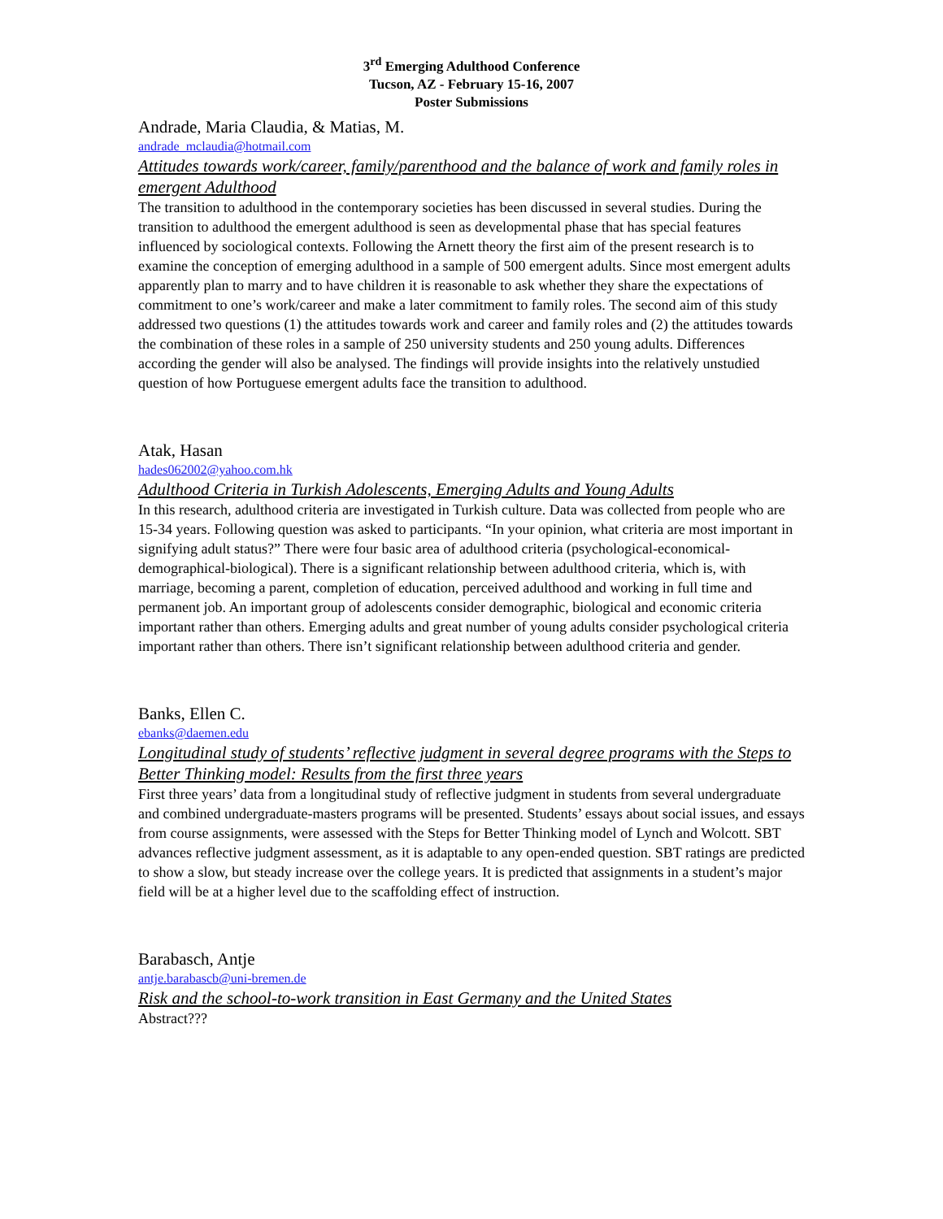3<sup>rd</sup> Emerging Adulthood Conference
Tucson, AZ - February 15-16, 2007
Poster Submissions
Andrade, Maria Claudia, & Matias, M.
andrade_mclaudia@hotmail.com
Attitudes towards work/career, family/parenthood and the balance of work and family roles in emergent Adulthood
The transition to adulthood in the contemporary societies has been discussed in several studies. During the transition to adulthood the emergent adulthood is seen as developmental phase that has special features influenced by sociological contexts. Following the Arnett theory the first aim of the present research is to examine the conception of emerging adulthood in a sample of 500 emergent adults. Since most emergent adults apparently plan to marry and to have children it is reasonable to ask whether they share the expectations of commitment to one’s work/career and make a later commitment to family roles. The second aim of this study addressed two questions (1) the attitudes towards work and career and family roles and (2) the attitudes towards the combination of these roles in a sample of 250 university students and 250 young adults. Differences according the gender will also be analysed. The findings will provide insights into the relatively unstudied question of how Portuguese emergent adults face the transition to adulthood.
Atak, Hasan
hades062002@yahoo.com.hk
Adulthood Criteria in Turkish Adolescents, Emerging Adults and Young Adults
In this research, adulthood criteria are investigated in Turkish culture. Data was collected from people who are 15-34 years. Following question was asked to participants. “In your opinion, what criteria are most important in signifying adult status?” There were four basic area of adulthood criteria (psychological-economical-demographical-biological). There is a significant relationship between adulthood criteria, which is, with marriage, becoming a parent, completion of education, perceived adulthood and working in full time and permanent job. An important group of adolescents consider demographic, biological and economic criteria important rather than others. Emerging adults and great number of young adults consider psychological criteria important rather than others. There isn’t significant relationship between adulthood criteria and gender.
Banks, Ellen C.
ebanks@daemen.edu
Longitudinal study of students’ reflective judgment in several degree programs with the Steps to Better Thinking model: Results from the first three years
First three years’ data from a longitudinal study of reflective judgment in students from several undergraduate and combined undergraduate-masters programs will be presented. Students’ essays about social issues, and essays from course assignments, were assessed with the Steps for Better Thinking model of Lynch and Wolcott. SBT advances reflective judgment assessment, as it is adaptable to any open-ended question. SBT ratings are predicted to show a slow, but steady increase over the college years. It is predicted that assignments in a student’s major field will be at a higher level due to the scaffolding effect of instruction.
Barabasch, Antje
antje.barabascb@uni-bremen.de
Risk and the school-to-work transition in East Germany and the United States
Abstract???